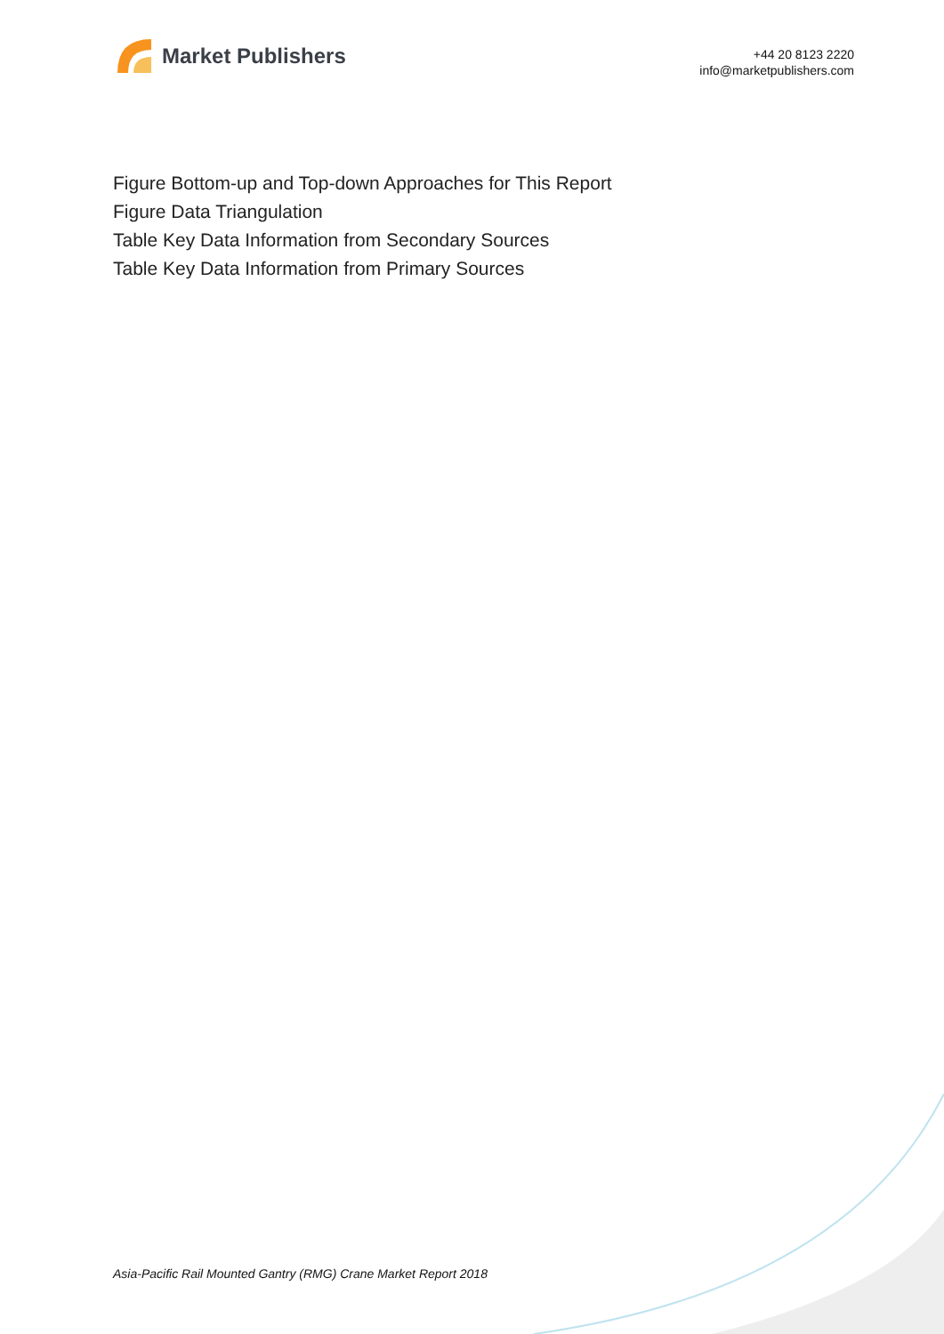Market Publishers
+44 20 8123 2220
info@marketpublishers.com
Figure Bottom-up and Top-down Approaches for This Report
Figure Data Triangulation
Table Key Data Information from Secondary Sources
Table Key Data Information from Primary Sources
Asia-Pacific Rail Mounted Gantry (RMG) Crane Market Report 2018